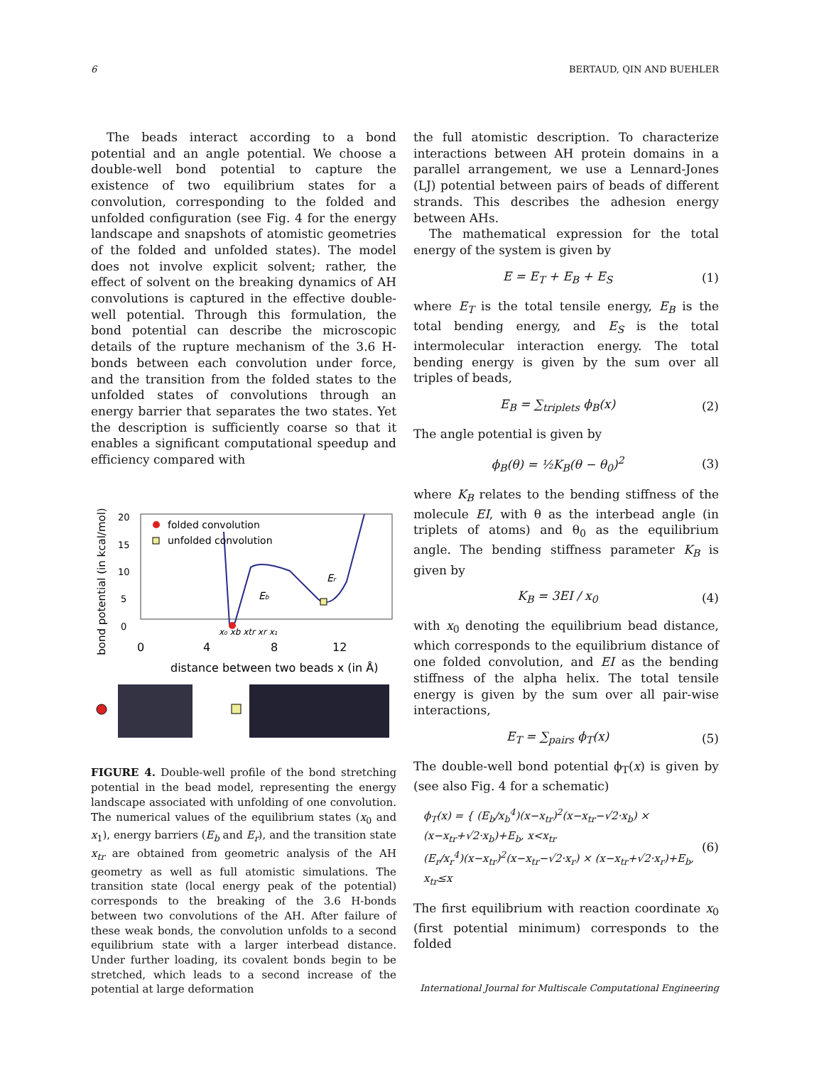6 BERTAUD, QIN AND BUEHLER
The beads interact according to a bond potential and an angle potential. We choose a double-well bond potential to capture the existence of two equilibrium states for a convolution, corresponding to the folded and unfolded configuration (see Fig. 4 for the energy landscape and snapshots of atomistic geometries of the folded and unfolded states). The model does not involve explicit solvent; rather, the effect of solvent on the breaking dynamics of AH convolutions is captured in the effective double-well potential. Through this formulation, the bond potential can describe the microscopic details of the rupture mechanism of the 3.6 H-bonds between each convolution under force, and the transition from the folded states to the unfolded states of convolutions through an energy barrier that separates the two states. Yet the description is sufficiently coarse so that it enables a significant computational speedup and efficiency compared with
bond potential (in kcal/mol)
20
15
10
5
0
0
4
8
12
distance between two beads x (in Å)
folded convolution
unfolded convolution
Eb
Er
x₀ xb xtr xr x₁
FIGURE 4. Double-well profile of the bond stretching potential in the bead model, representing the energy landscape associated with unfolding of one convolution. The numerical values of the equilibrium states (x<sub>0</sub> and x<sub>1</sub>), energy barriers (E<sub>b</sub> and E<sub>r</sub>), and the transition state x<sub>tr</sub> are obtained from geometric analysis of the AH geometry as well as full atomistic simulations. The transition state (local energy peak of the potential) corresponds to the breaking of the 3.6 H-bonds between two convolutions of the AH. After failure of these weak bonds, the convolution unfolds to a second equilibrium state with a larger interbead distance. Under further loading, its covalent bonds begin to be stretched, which leads to a second increase of the potential at large deformation
the full atomistic description. To characterize interactions between AH protein domains in a parallel arrangement, we use a Lennard-Jones (LJ) potential between pairs of beads of different strands. This describes the adhesion energy between AHs.
The mathematical expression for the total energy of the system is given by
E = E<sub>T</sub> + E<sub>B</sub> + E<sub>S</sub> (1)
where E<sub>T</sub> is the total tensile energy, E<sub>B</sub> is the total bending energy, and E<sub>S</sub> is the total intermolecular interaction energy. The total bending energy is given by the sum over all triples of beads,
E<sub>B</sub> = ∑<sub>triplets</sub> ϕ<sub>B</sub>(x) (2)
The angle potential is given by
ϕ<sub>B</sub>(θ) = ½K<sub>B</sub>(θ − θ<sub>0</sub>)<sup>2</sup> (3)
where K<sub>B</sub> relates to the bending stiffness of the molecule EI, with θ as the interbead angle (in triplets of atoms) and θ<sub>0</sub> as the equilibrium angle. The bending stiffness parameter K<sub>B</sub> is given by
K<sub>B</sub> = 3EI / x<sub>0</sub> (4)
with x<sub>0</sub> denoting the equilibrium bead distance, which corresponds to the equilibrium distance of one folded convolution, and EI as the bending stiffness of the alpha helix. The total tensile energy is given by the sum over all pair-wise interactions,
E<sub>T</sub> = ∑<sub>pairs</sub> ϕ<sub>T</sub>(x) (5)
The double-well bond potential ϕ<sub>T</sub>(x) is given by (see also Fig. 4 for a schematic)
ϕ<sub>T</sub>(x) = { (E<sub>b</sub>/x<sub>b</sub><sup>4</sup>)(x−x<sub>tr</sub>)<sup>2</sup>(x−x<sub>tr</sub>−√2·x<sub>b</sub>) × (x−x<sub>tr</sub>+√2·x<sub>b</sub>)+E<sub>b</sub>, x<x<sub>tr</sub>
(E<sub>r</sub>/x<sub>r</sub><sup>4</sup>)(x−x<sub>tr</sub>)<sup>2</sup>(x−x<sub>tr</sub>−√2·x<sub>r</sub>) × (x−x<sub>tr</sub>+√2·x<sub>r</sub>)+E<sub>b</sub>, x<sub>tr</sub>≤x (6)
The first equilibrium with reaction coordinate x<sub>0</sub> (first potential minimum) corresponds to the folded
International Journal for Multiscale Computational Engineering